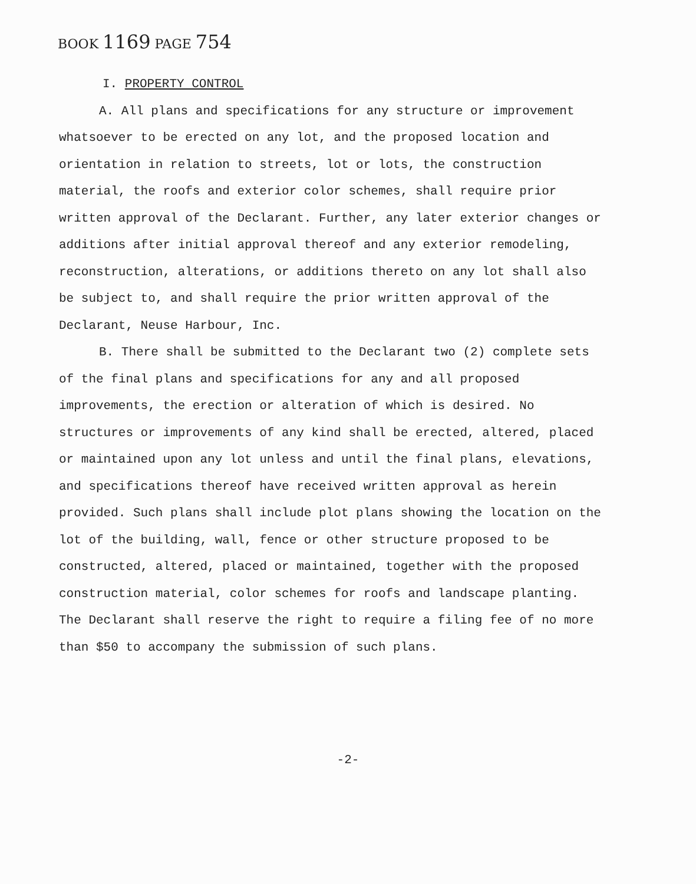BOOK 1169 PAGE 754
I. PROPERTY CONTROL
A. All plans and specifications for any structure or improvement whatsoever to be erected on any lot, and the proposed location and orientation in relation to streets, lot or lots, the construction material, the roofs and exterior color schemes, shall require prior written approval of the Declarant. Further, any later exterior changes or additions after initial approval thereof and any exterior remodeling, reconstruction, alterations, or additions thereto on any lot shall also be subject to, and shall require the prior written approval of the Declarant, Neuse Harbour, Inc.
B. There shall be submitted to the Declarant two (2) complete sets of the final plans and specifications for any and all proposed improvements, the erection or alteration of which is desired. No structures or improvements of any kind shall be erected, altered, placed or maintained upon any lot unless and until the final plans, elevations, and specifications thereof have received written approval as herein provided. Such plans shall include plot plans showing the location on the lot of the building, wall, fence or other structure proposed to be constructed, altered, placed or maintained, together with the proposed construction material, color schemes for roofs and landscape planting. The Declarant shall reserve the right to require a filing fee of no more than $50 to accompany the submission of such plans.
-2-